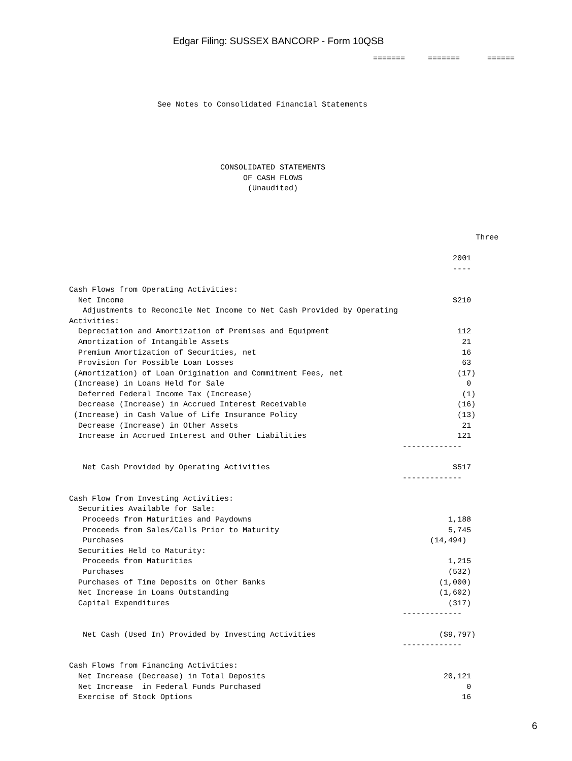Edgar Filing: SUSSEX BANCORP - Form 10QSB
=======     =======      ======
See Notes to Consolidated Financial Statements
CONSOLIDATED STATEMENTS
     OF CASH FLOWS
      (Unaudited)
                                                                                         Three

                                                                                    2001
                                                                                    ----

Cash Flows from Operating Activities:
  Net Income                                                                        $210
   Adjustments to Reconcile Net Income to Net Cash Provided by Operating
Activities:
  Depreciation and Amortization of Premises and Equipment                            112
  Amortization of Intangible Assets                                                   21
  Premium Amortization of Securities, net                                             16
  Provision for Possible Loan Losses                                                  63
 (Amortization) of Loan Origination and Commitment Fees, net                         (17)
 (Increase) in Loans Held for Sale                                                     0
  Deferred Federal Income Tax (Increase)                                              (1)
  Decrease (Increase) in Accrued Interest Receivable                                 (16)
 (Increase) in Cash Value of Life Insurance Policy                                   (13)
  Decrease (Increase) in Other Assets                                                 21
  Increase in Accrued Interest and Other Liabilities                                 121
                                                                         -------------

   Net Cash Provided by Operating Activities                                        $517
                                                                         -------------

Cash Flow from Investing Activities:
  Securities Available for Sale:
   Proceeds from Maturities and Paydowns                                           1,188
   Proceeds from Sales/Calls Prior to Maturity                                     5,745
   Purchases                                                                   (14,494)
  Securities Held to Maturity:
   Proceeds from Maturities                                                        1,215
   Purchases                                                                       (532)
  Purchases of Time Deposits on Other Banks                                      (1,000)
  Net Increase in Loans Outstanding                                              (1,602)
  Capital Expenditures                                                             (317)
                                                                         -------------

   Net Cash (Used In) Provided by Investing Activities                           ($9,797)
                                                                         -------------

Cash Flows from Financing Activities:
  Net Increase (Decrease) in Total Deposits                                       20,121
  Net Increase  in Federal Funds Purchased                                             0
  Exercise of Stock Options                                                           16
6